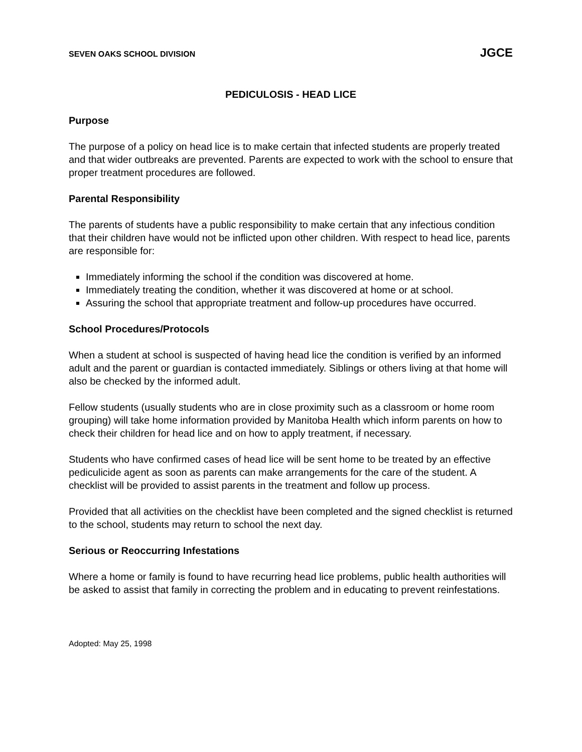SEVEN OAKS SCHOOL DIVISION JGCE
PEDICULOSIS - HEAD LICE
Purpose
The purpose of a policy on head lice is to make certain that infected students are properly treated and that wider outbreaks are prevented. Parents are expected to work with the school to ensure that proper treatment procedures are followed.
Parental Responsibility
The parents of students have a public responsibility to make certain that any infectious condition that their children have would not be inflicted upon other children. With respect to head lice, parents are responsible for:
Immediately informing the school if the condition was discovered at home.
Immediately treating the condition, whether it was discovered at home or at school.
Assuring the school that appropriate treatment and follow-up procedures have occurred.
School Procedures/Protocols
When a student at school is suspected of having head lice the condition is verified by an informed adult and the parent or guardian is contacted immediately. Siblings or others living at that home will also be checked by the informed adult.
Fellow students (usually students who are in close proximity such as a classroom or home room grouping) will take home information provided by Manitoba Health which inform parents on how to check their children for head lice and on how to apply treatment, if necessary.
Students who have confirmed cases of head lice will be sent home to be treated by an effective pediculicide agent as soon as parents can make arrangements for the care of the student. A checklist will be provided to assist parents in the treatment and follow up process.
Provided that all activities on the checklist have been completed and the signed checklist is returned to the school, students may return to school the next day.
Serious or Reoccurring Infestations
Where a home or family is found to have recurring head lice problems, public health authorities will be asked to assist that family in correcting the problem and in educating to prevent reinfestations.
Adopted: May 25, 1998